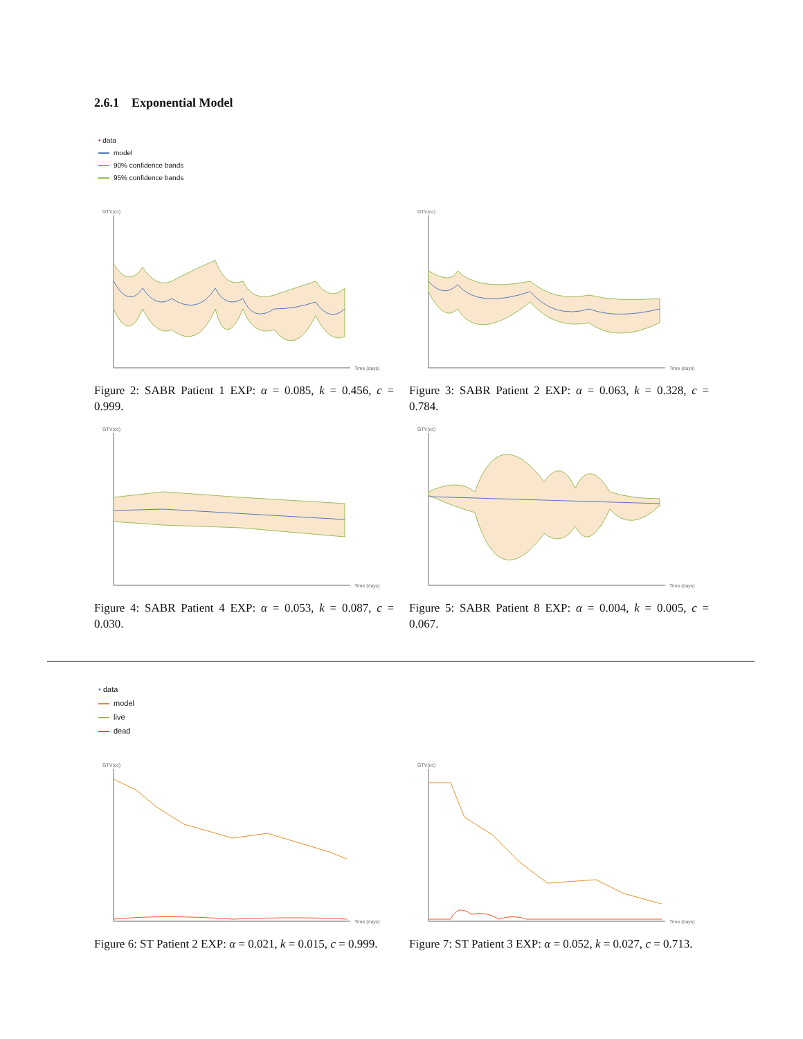2.6.1 Exponential Model
• data
model
90% confidence bands
95% confidence bands
GTV(cc)
Time (days)
Figure 2: SABR Patient 1 EXP: α = 0.085, k = 0.456, c = 0.999.
GTV(cc)
Time (days)
Figure 3: SABR Patient 2 EXP: α = 0.063, k = 0.328, c = 0.784.
GTV(cc)
Time (days)
Figure 4: SABR Patient 4 EXP: α = 0.053, k = 0.087, c = 0.030.
GTV(cc)
Time (days)
Figure 5: SABR Patient 8 EXP: α = 0.004, k = 0.005, c = 0.067.
• data
model
live
dead
GTV(cc)
Time (days)
Figure 6: ST Patient 2 EXP: α = 0.021, k = 0.015, c = 0.999.
GTV(cc)
Time (days)
Figure 7: ST Patient 3 EXP: α = 0.052, k = 0.027, c = 0.713.